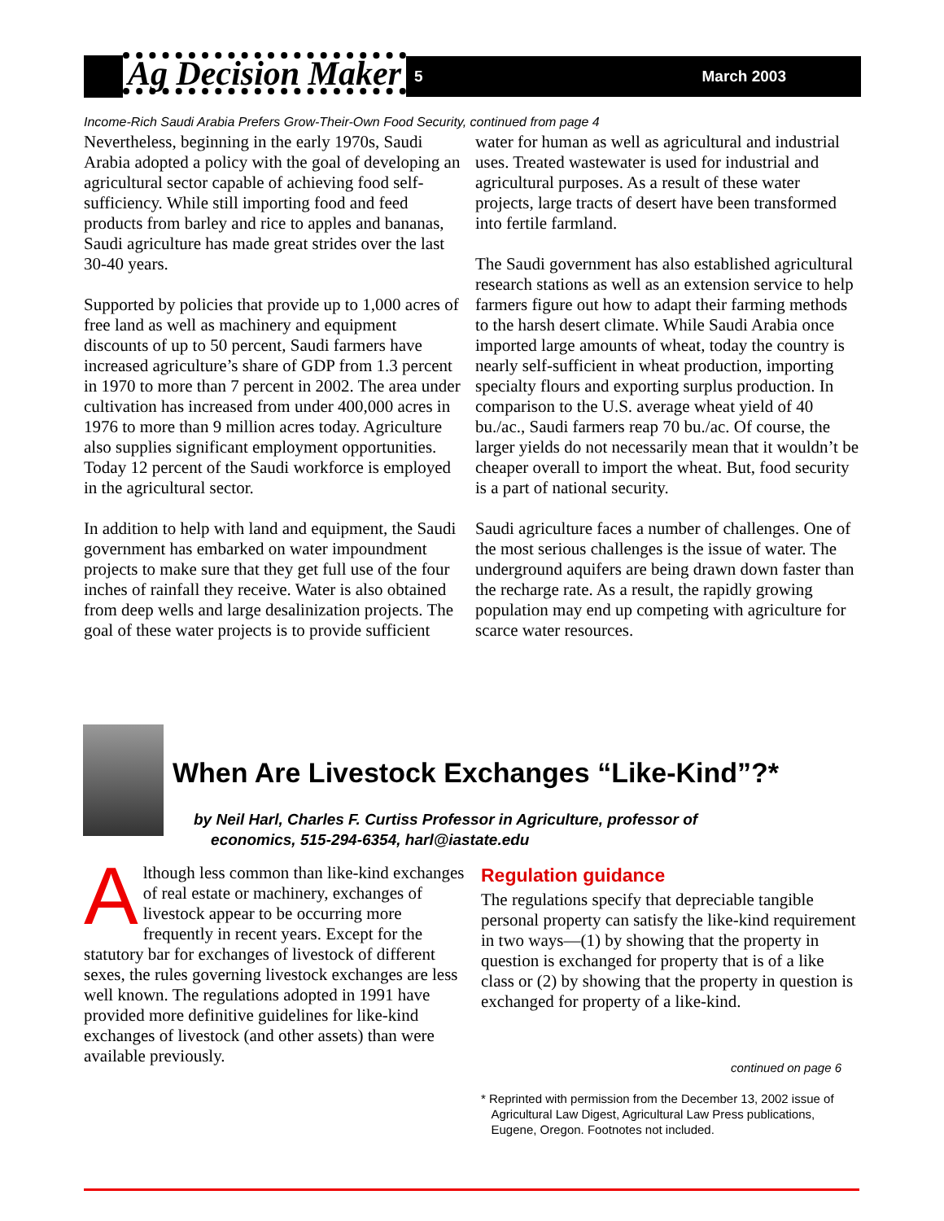Ag Decision Maker
5 March 2003
Income-Rich Saudi Arabia Prefers Grow-Their-Own Food Security, continued from page 4
Nevertheless, beginning in the early 1970s, Saudi Arabia adopted a policy with the goal of developing an agricultural sector capable of achieving food self-sufficiency. While still importing food and feed products from barley and rice to apples and bananas, Saudi agriculture has made great strides over the last 30-40 years.
Supported by policies that provide up to 1,000 acres of free land as well as machinery and equipment discounts of up to 50 percent, Saudi farmers have increased agriculture’s share of GDP from 1.3 percent in 1970 to more than 7 percent in 2002. The area under cultivation has increased from under 400,000 acres in 1976 to more than 9 million acres today. Agriculture also supplies significant employment opportunities. Today 12 percent of the Saudi workforce is employed in the agricultural sector.
In addition to help with land and equipment, the Saudi government has embarked on water impoundment projects to make sure that they get full use of the four inches of rainfall they receive. Water is also obtained from deep wells and large desalinization projects. The goal of these water projects is to provide sufficient
water for human as well as agricultural and industrial uses. Treated wastewater is used for industrial and agricultural purposes. As a result of these water projects, large tracts of desert have been transformed into fertile farmland.
The Saudi government has also established agricultural research stations as well as an extension service to help farmers figure out how to adapt their farming methods to the harsh desert climate. While Saudi Arabia once imported large amounts of wheat, today the country is nearly self-sufficient in wheat production, importing specialty flours and exporting surplus production. In comparison to the U.S. average wheat yield of 40 bu./ac., Saudi farmers reap 70 bu./ac. Of course, the larger yields do not necessarily mean that it wouldn’t be cheaper overall to import the wheat. But, food security is a part of national security.
Saudi agriculture faces a number of challenges. One of the most serious challenges is the issue of water. The underground aquifers are being drawn down faster than the recharge rate. As a result, the rapidly growing population may end up competing with agriculture for scarce water resources.
When Are Livestock Exchanges “Like-Kind”?*
by Neil Harl, Charles F. Curtiss Professor in Agriculture, professor of
economics, 515-294-6354, harl@iastate.edu
Although less common than like-kind exchanges of real estate or machinery, exchanges of livestock appear to be occurring more frequently in recent years. Except for the statutory bar for exchanges of livestock of different sexes, the rules governing livestock exchanges are less well known. The regulations adopted in 1991 have provided more definitive guidelines for like-kind exchanges of livestock (and other assets) than were available previously.
Regulation guidance
The regulations specify that depreciable tangible personal property can satisfy the like-kind requirement in two ways—(1) by showing that the property in question is exchanged for property that is of a like class or (2) by showing that the property in question is exchanged for property of a like-kind.
continued on page 6
* Reprinted with permission from the December 13, 2002 issue of
Agricultural Law Digest, Agricultural Law Press publications,
Eugene, Oregon. Footnotes not included.